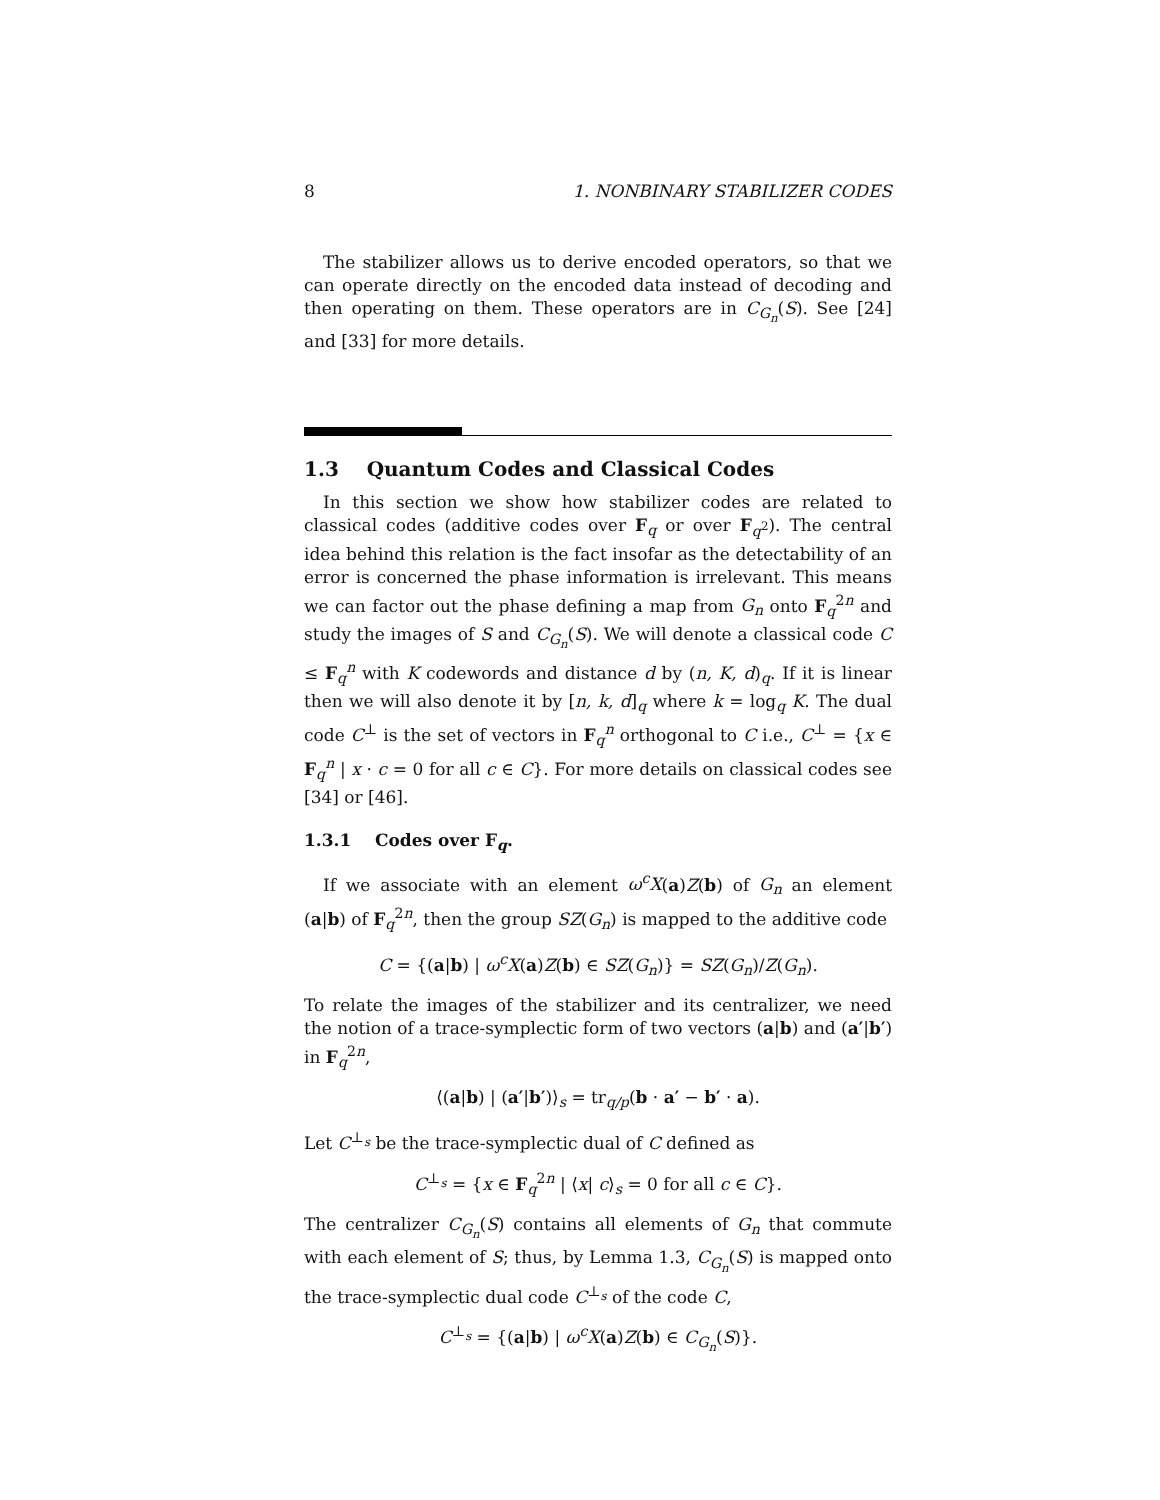8 1. NONBINARY STABILIZER CODES
The stabilizer allows us to derive encoded operators, so that we can operate directly on the encoded data instead of decoding and then operating on them. These operators are in C<sub>G<sub>n</sub></sub>(S). See [24] and [33] for more details.
1.3 Quantum Codes and Classical Codes
In this section we show how stabilizer codes are related to classical codes (additive codes over F<sub>q</sub> or over F<sub>q<sup>2</sup></sub>). The central idea behind this relation is the fact insofar as the detectability of an error is concerned the phase information is irrelevant. This means we can factor out the phase defining a map from G<sub>n</sub> onto F<sub>q</sub><sup>2n</sup> and study the images of S and C<sub>G<sub>n</sub></sub>(S). We will denote a classical code C ≤ F<sub>q</sub><sup>n</sup> with K codewords and distance d by (n, K, d)<sub>q</sub>. If it is linear then we will also denote it by [n, k, d]<sub>q</sub> where k = log<sub>q</sub> K. The dual code C<sup>⊥</sup> is the set of vectors in F<sub>q</sub><sup>n</sup> orthogonal to C i.e., C<sup>⊥</sup> = {x ∈ F<sub>q</sub><sup>n</sup> | x · c = 0 for all c ∈ C}. For more details on classical codes see [34] or [46].
1.3.1 Codes over F<sub>q</sub>.
If we associate with an element ω<sup>c</sup>X(a)Z(b) of G<sub>n</sub> an element (a|b) of F<sub>q</sub><sup>2n</sup>, then the group SZ(G<sub>n</sub>) is mapped to the additive code
C = {(a|b) | ω<sup>c</sup>X(a)Z(b) ∈ SZ(G<sub>n</sub>)} = SZ(G<sub>n</sub>)/Z(G<sub>n</sub>).
To relate the images of the stabilizer and its centralizer, we need the notion of a trace-symplectic form of two vectors (a|b) and (a′|b′) in F<sub>q</sub><sup>2n</sup>,
⟨(a|b) | (a′|b′)⟩<sub>s</sub> = tr<sub>q/p</sub>(b · a′ − b′ · a).
Let C<sup>⊥<sub>s</sub></sup> be the trace-symplectic dual of C defined as
C<sup>⊥<sub>s</sub></sup> = {x ∈ F<sub>q</sub><sup>2n</sup> | ⟨x| c⟩<sub>s</sub> = 0 for all c ∈ C}.
The centralizer C<sub>G<sub>n</sub></sub>(S) contains all elements of G<sub>n</sub> that commute with each element of S; thus, by Lemma 1.3, C<sub>G<sub>n</sub></sub>(S) is mapped onto the trace-symplectic dual code C<sup>⊥<sub>s</sub></sup> of the code C,
C<sup>⊥<sub>s</sub></sup> = {(a|b) | ω<sup>c</sup>X(a)Z(b) ∈ C<sub>G<sub>n</sub></sub>(S)}.